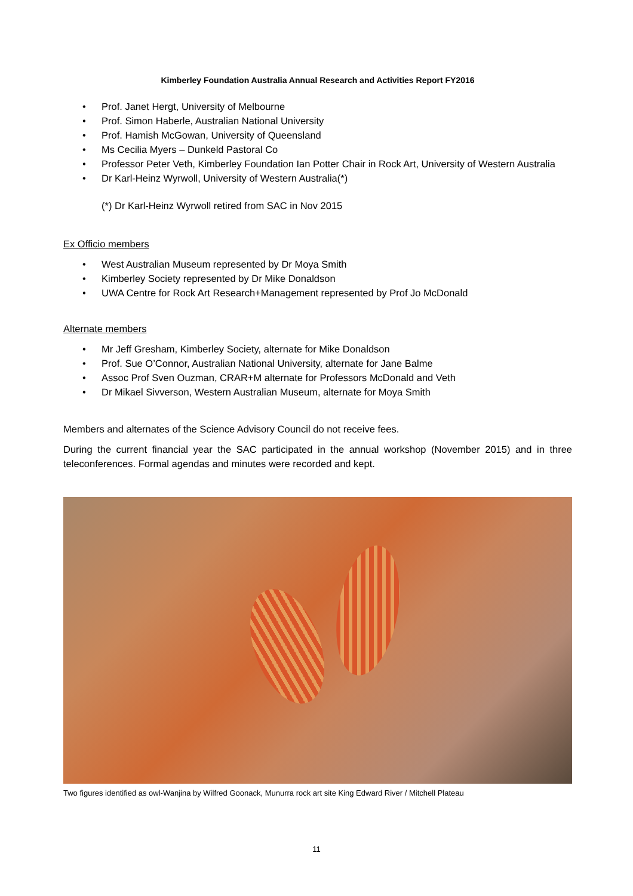Kimberley Foundation Australia Annual Research and Activities Report FY2016
• Prof. Janet Hergt, University of Melbourne
• Prof. Simon Haberle, Australian National University
• Prof. Hamish McGowan, University of Queensland
• Ms Cecilia Myers – Dunkeld Pastoral Co
• Professor Peter Veth, Kimberley Foundation Ian Potter Chair in Rock Art, University of Western Australia
• Dr Karl-Heinz Wyrwoll, University of Western Australia(*)
(*) Dr Karl-Heinz Wyrwoll retired from SAC in Nov 2015
Ex Officio members
• West Australian Museum represented by Dr Moya Smith
• Kimberley Society represented by Dr Mike Donaldson
• UWA Centre for Rock Art Research+Management represented by Prof Jo McDonald
Alternate members
• Mr Jeff Gresham, Kimberley Society, alternate for Mike Donaldson
• Prof. Sue O’Connor, Australian National University, alternate for Jane Balme
• Assoc Prof Sven Ouzman, CRAR+M alternate for Professors McDonald and Veth
• Dr Mikael Sivverson, Western Australian Museum, alternate for Moya Smith
Members and alternates of the Science Advisory Council do not receive fees.
During the current financial year the SAC participated in the annual workshop (November 2015) and in three teleconferences. Formal agendas and minutes were recorded and kept.
Two figures identified as owl-Wanjina by Wilfred Goonack, Munurra rock art site King Edward River / Mitchell Plateau
11